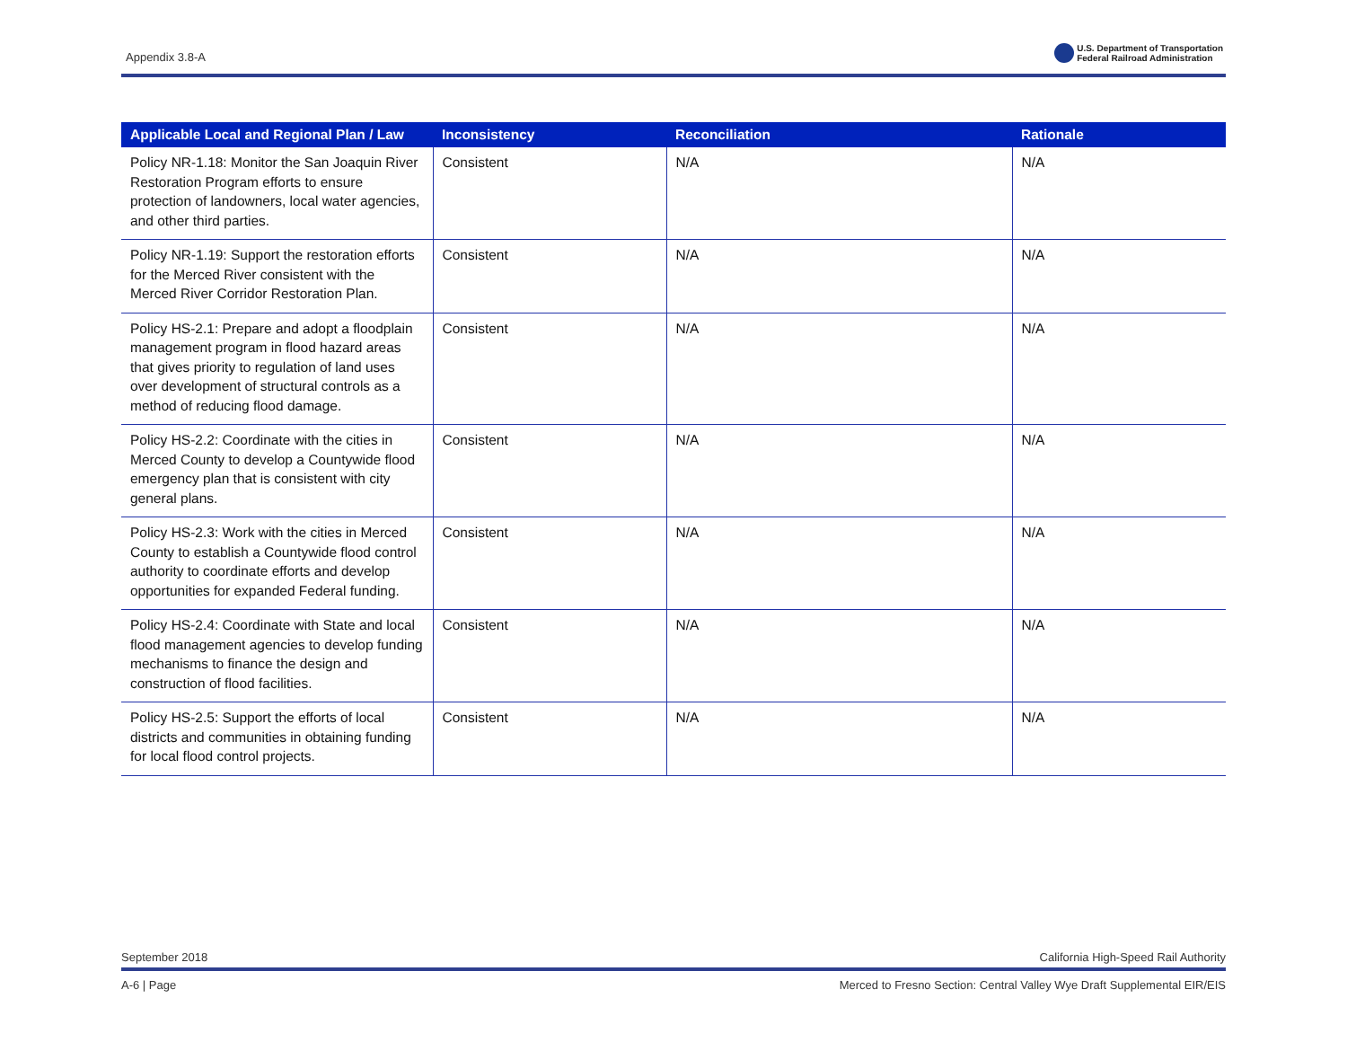Appendix 3.8-A
U.S. Department of Transportation
Federal Railroad Administration
| Applicable Local and Regional Plan / Law | Inconsistency | Reconciliation | Rationale |
| --- | --- | --- | --- |
| Policy NR-1.18: Monitor the San Joaquin River Restoration Program efforts to ensure protection of landowners, local water agencies, and other third parties. | Consistent | N/A | N/A |
| Policy NR-1.19: Support the restoration efforts for the Merced River consistent with the Merced River Corridor Restoration Plan. | Consistent | N/A | N/A |
| Policy HS-2.1: Prepare and adopt a floodplain management program in flood hazard areas that gives priority to regulation of land uses over development of structural controls as a method of reducing flood damage. | Consistent | N/A | N/A |
| Policy HS-2.2: Coordinate with the cities in Merced County to develop a Countywide flood emergency plan that is consistent with city general plans. | Consistent | N/A | N/A |
| Policy HS-2.3: Work with the cities in Merced County to establish a Countywide flood control authority to coordinate efforts and develop opportunities for expanded Federal funding. | Consistent | N/A | N/A |
| Policy HS-2.4: Coordinate with State and local flood management agencies to develop funding mechanisms to finance the design and construction of flood facilities. | Consistent | N/A | N/A |
| Policy HS-2.5: Support the efforts of local districts and communities in obtaining funding for local flood control projects. | Consistent | N/A | N/A |
September 2018 California High-Speed Rail Authority
A-6 | Page Merced to Fresno Section: Central Valley Wye Draft Supplemental EIR/EIS